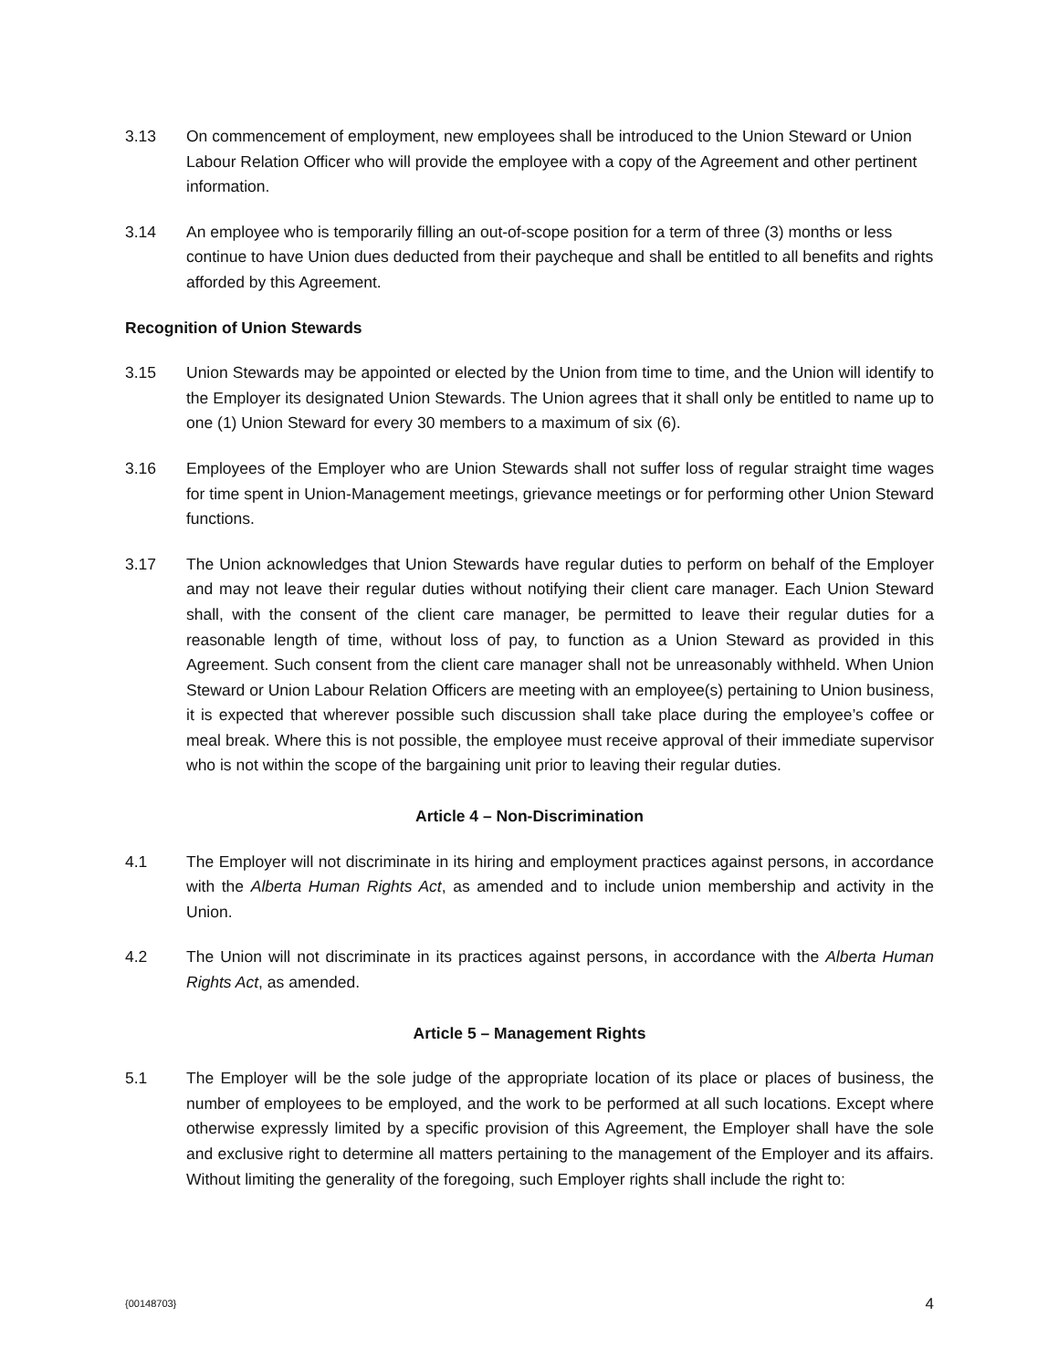3.13 On commencement of employment, new employees shall be introduced to the Union Steward or Union Labour Relation Officer who will provide the employee with a copy of the Agreement and other pertinent information.
3.14 An employee who is temporarily filling an out-of-scope position for a term of three (3) months or less continue to have Union dues deducted from their paycheque and shall be entitled to all benefits and rights afforded by this Agreement.
Recognition of Union Stewards
3.15 Union Stewards may be appointed or elected by the Union from time to time, and the Union will identify to the Employer its designated Union Stewards. The Union agrees that it shall only be entitled to name up to one (1) Union Steward for every 30 members to a maximum of six (6).
3.16 Employees of the Employer who are Union Stewards shall not suffer loss of regular straight time wages for time spent in Union-Management meetings, grievance meetings or for performing other Union Steward functions.
3.17 The Union acknowledges that Union Stewards have regular duties to perform on behalf of the Employer and may not leave their regular duties without notifying their client care manager. Each Union Steward shall, with the consent of the client care manager, be permitted to leave their regular duties for a reasonable length of time, without loss of pay, to function as a Union Steward as provided in this Agreement. Such consent from the client care manager shall not be unreasonably withheld. When Union Steward or Union Labour Relation Officers are meeting with an employee(s) pertaining to Union business, it is expected that wherever possible such discussion shall take place during the employee’s coffee or meal break. Where this is not possible, the employee must receive approval of their immediate supervisor who is not within the scope of the bargaining unit prior to leaving their regular duties.
Article 4 – Non-Discrimination
4.1 The Employer will not discriminate in its hiring and employment practices against persons, in accordance with the Alberta Human Rights Act, as amended and to include union membership and activity in the Union.
4.2 The Union will not discriminate in its practices against persons, in accordance with the Alberta Human Rights Act, as amended.
Article 5 – Management Rights
5.1 The Employer will be the sole judge of the appropriate location of its place or places of business, the number of employees to be employed, and the work to be performed at all such locations. Except where otherwise expressly limited by a specific provision of this Agreement, the Employer shall have the sole and exclusive right to determine all matters pertaining to the management of the Employer and its affairs. Without limiting the generality of the foregoing, such Employer rights shall include the right to:
{00148703} 4